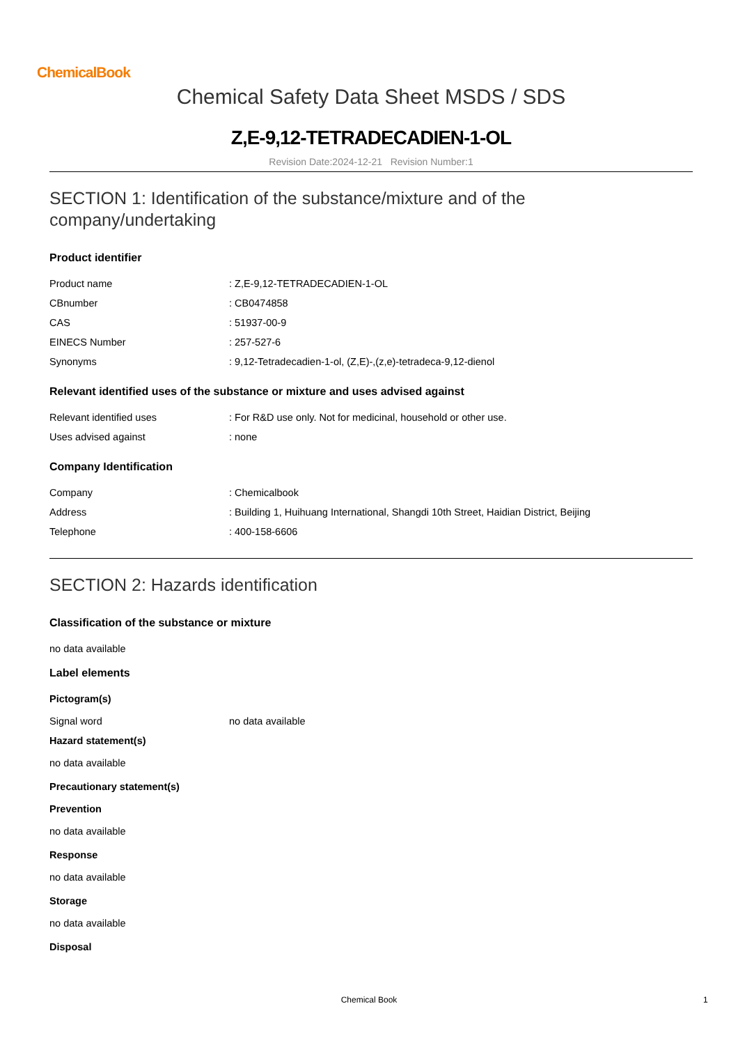ChemicalBook
Chemical Safety Data Sheet MSDS / SDS
Z,E-9,12-TETRADECADIEN-1-OL
Revision Date:2024-12-21 Revision Number:1
SECTION 1: Identification of the substance/mixture and of the company/undertaking
Product identifier
| Product name | : Z,E-9,12-TETRADECADIEN-1-OL |
| CBnumber | : CB0474858 |
| CAS | : 51937-00-9 |
| EINECS Number | : 257-527-6 |
| Synonyms | : 9,12-Tetradecadien-1-ol, (Z,E)-,(z,e)-tetradeca-9,12-dienol |
Relevant identified uses of the substance or mixture and uses advised against
| Relevant identified uses | : For R&D use only. Not for medicinal, household or other use. |
| Uses advised against | : none |
Company Identification
| Company | : Chemicalbook |
| Address | : Building 1, Huihuang International, Shangdi 10th Street, Haidian District, Beijing |
| Telephone | : 400-158-6606 |
SECTION 2: Hazards identification
Classification of the substance or mixture
no data available
Label elements
Pictogram(s)
| Signal word | no data available |
Hazard statement(s)
no data available
Precautionary statement(s)
Prevention
no data available
Response
no data available
Storage
no data available
Disposal
Chemical Book 1